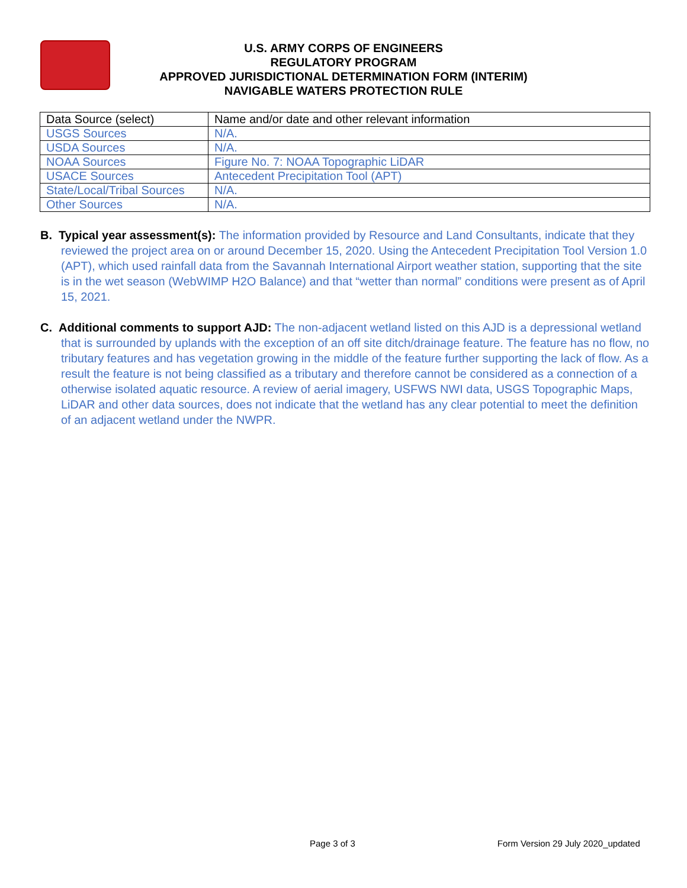U.S. ARMY CORPS OF ENGINEERS
REGULATORY PROGRAM
APPROVED JURISDICTIONAL DETERMINATION FORM (INTERIM)
NAVIGABLE WATERS PROTECTION RULE
| Data Source (select) | Name and/or date and other relevant information |
| USGS Sources | N/A. |
| USDA Sources | N/A. |
| NOAA Sources | Figure No. 7: NOAA Topographic LiDAR |
| USACE Sources | Antecedent Precipitation Tool (APT) |
| State/Local/Tribal Sources | N/A. |
| Other Sources | N/A. |
B. Typical year assessment(s): The information provided by Resource and Land Consultants, indicate that they reviewed the project area on or around December 15, 2020. Using the Antecedent Precipitation Tool Version 1.0 (APT), which used rainfall data from the Savannah International Airport weather station, supporting that the site is in the wet season (WebWIMP H2O Balance) and that “wetter than normal” conditions were present as of April 15, 2021.
C. Additional comments to support AJD: The non-adjacent wetland listed on this AJD is a depressional wetland that is surrounded by uplands with the exception of an off site ditch/drainage feature. The feature has no flow, no tributary features and has vegetation growing in the middle of the feature further supporting the lack of flow. As a result the feature is not being classified as a tributary and therefore cannot be considered as a connection of a otherwise isolated aquatic resource. A review of aerial imagery, USFWS NWI data, USGS Topographic Maps, LiDAR and other data sources, does not indicate that the wetland has any clear potential to meet the definition of an adjacent wetland under the NWPR.
Page 3 of 3 Form Version 29 July 2020_updated